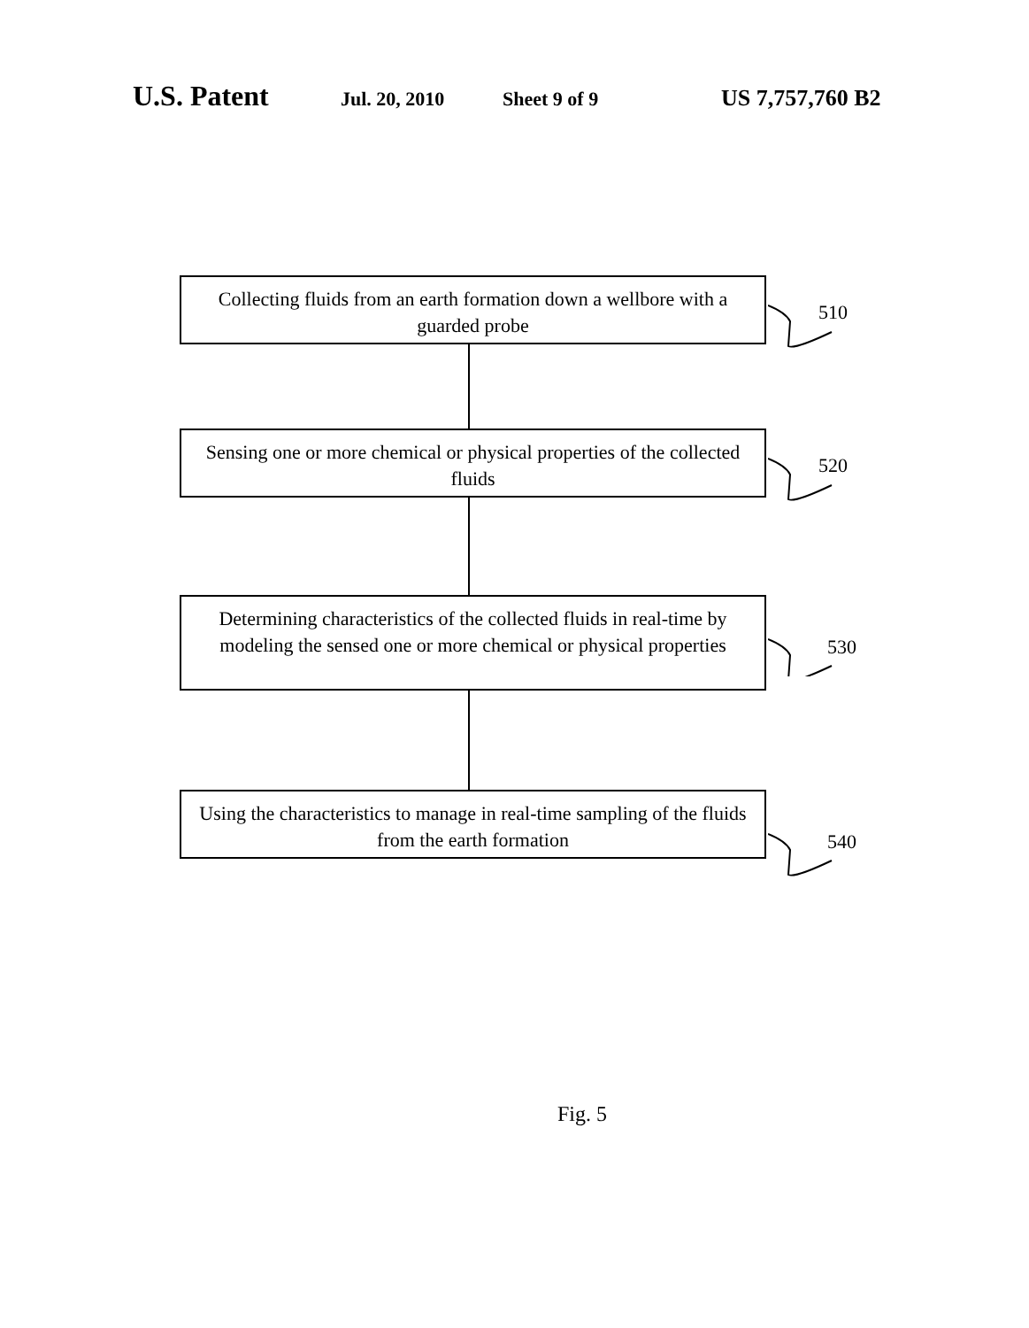U.S. Patent Jul. 20, 2010 Sheet 9 of 9 US 7,757,760 B2
Collecting fluids from an earth formation down a wellbore with a guarded probe
510
Sensing one or more chemical or physical properties of the collected fluids
520
Determining characteristics of the collected fluids in real-time by modeling the sensed one or more chemical or physical properties
530
Using the characteristics to manage in real-time sampling of the fluids from the earth formation
540
Fig. 5